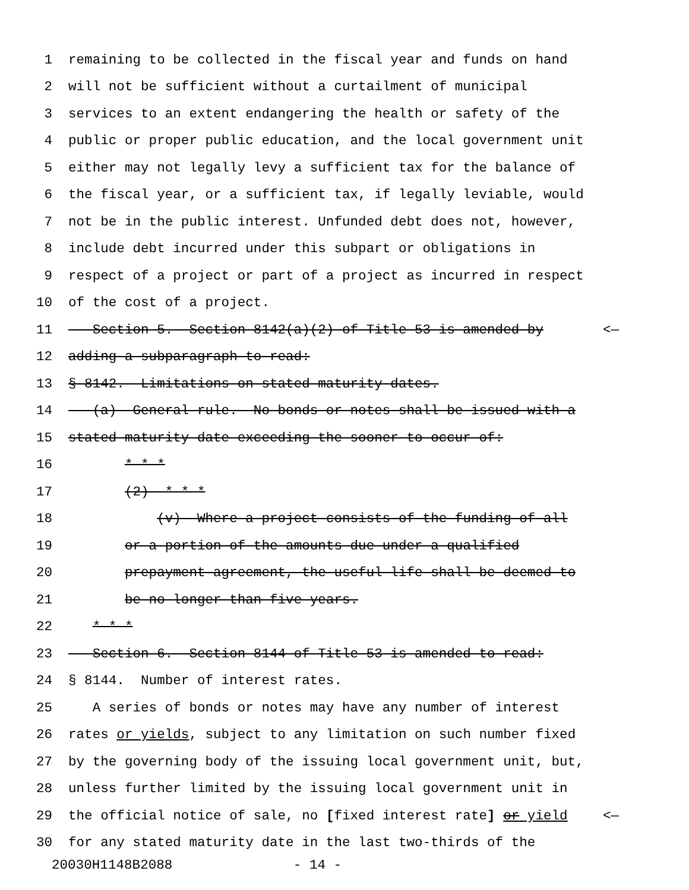1 remaining to be collected in the fiscal year and funds on hand
2 will not be sufficient without a curtailment of municipal
3 services to an extent endangering the health or safety of the
4 public or proper public education, and the local government unit
5 either may not legally levy a sufficient tax for the balance of
6 the fiscal year, or a sufficient tax, if legally leviable, would
7 not be in the public interest. Unfunded debt does not, however,
8 include debt incurred under this subpart or obligations in
9 respect of a project or part of a project as incurred in respect
10 of the cost of a project.
11 Section 5. Section 8142(a)(2) of Title 53 is amended by <—
12 adding a subparagraph to read:
13 § 8142. Limitations on stated maturity dates.
14 (a) General rule.--No bonds or notes shall be issued with a
15 stated maturity date exceeding the sooner to occur of:
16 * * *
17 (2) * * *
18 (v) Where a project consists of the funding of all
19 or a portion of the amounts due under a qualified
20 prepayment agreement, the useful life shall be deemed to
21 be no longer than five years.
22 * * *
23 Section 6. Section 8144 of Title 53 is amended to read:
24 § 8144. Number of interest rates.
25 A series of bonds or notes may have any number of interest
26 rates or yields, subject to any limitation on such number fixed
27 by the governing body of the issuing local government unit, but,
28 unless further limited by the issuing local government unit in
29 the official notice of sale, no [fixed interest rate] or yield <—
30 for any stated maturity date in the last two-thirds of the
20030H1148B2088 - 14 -